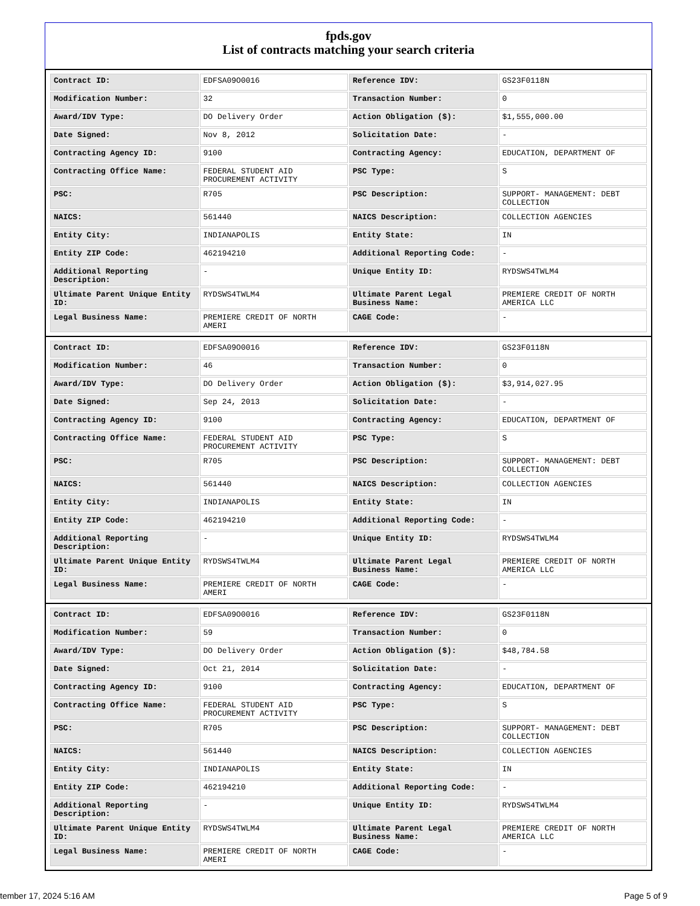fpds.gov
List of contracts matching your search criteria
| Contract ID: | EDFSA09O0016 | Reference IDV: | GS23F0118N |
| Modification Number: | 32 | Transaction Number: | 0 |
| Award/IDV Type: | DO Delivery Order | Action Obligation ($): | $1,555,000.00 |
| Date Signed: | Nov 8, 2012 | Solicitation Date: | - |
| Contracting Agency ID: | 9100 | Contracting Agency: | EDUCATION, DEPARTMENT OF |
| Contracting Office Name: | FEDERAL STUDENT AID PROCUREMENT ACTIVITY | PSC Type: | S |
| PSC: | R705 | PSC Description: | SUPPORT- MANAGEMENT: DEBT COLLECTION |
| NAICS: | 561440 | NAICS Description: | COLLECTION AGENCIES |
| Entity City: | INDIANAPOLIS | Entity State: | IN |
| Entity ZIP Code: | 462194210 | Additional Reporting Code: | - |
| Additional Reporting Description: | - | Unique Entity ID: | RYDSWS4TWLM4 |
| Ultimate Parent Unique Entity ID: | RYDSWS4TWLM4 | Ultimate Parent Legal Business Name: | PREMIERE CREDIT OF NORTH AMERICA LLC |
| Legal Business Name: | PREMIERE CREDIT OF NORTH AMERI | CAGE Code: | - |
| Contract ID: | EDFSA09O0016 | Reference IDV: | GS23F0118N |
| Modification Number: | 46 | Transaction Number: | 0 |
| Award/IDV Type: | DO Delivery Order | Action Obligation ($): | $3,914,027.95 |
| Date Signed: | Sep 24, 2013 | Solicitation Date: | - |
| Contracting Agency ID: | 9100 | Contracting Agency: | EDUCATION, DEPARTMENT OF |
| Contracting Office Name: | FEDERAL STUDENT AID PROCUREMENT ACTIVITY | PSC Type: | S |
| PSC: | R705 | PSC Description: | SUPPORT- MANAGEMENT: DEBT COLLECTION |
| NAICS: | 561440 | NAICS Description: | COLLECTION AGENCIES |
| Entity City: | INDIANAPOLIS | Entity State: | IN |
| Entity ZIP Code: | 462194210 | Additional Reporting Code: | - |
| Additional Reporting Description: | - | Unique Entity ID: | RYDSWS4TWLM4 |
| Ultimate Parent Unique Entity ID: | RYDSWS4TWLM4 | Ultimate Parent Legal Business Name: | PREMIERE CREDIT OF NORTH AMERICA LLC |
| Legal Business Name: | PREMIERE CREDIT OF NORTH AMERI | CAGE Code: | - |
| Contract ID: | EDFSA09O0016 | Reference IDV: | GS23F0118N |
| Modification Number: | 59 | Transaction Number: | 0 |
| Award/IDV Type: | DO Delivery Order | Action Obligation ($): | $48,784.58 |
| Date Signed: | Oct 21, 2014 | Solicitation Date: | - |
| Contracting Agency ID: | 9100 | Contracting Agency: | EDUCATION, DEPARTMENT OF |
| Contracting Office Name: | FEDERAL STUDENT AID PROCUREMENT ACTIVITY | PSC Type: | S |
| PSC: | R705 | PSC Description: | SUPPORT- MANAGEMENT: DEBT COLLECTION |
| NAICS: | 561440 | NAICS Description: | COLLECTION AGENCIES |
| Entity City: | INDIANAPOLIS | Entity State: | IN |
| Entity ZIP Code: | 462194210 | Additional Reporting Code: | - |
| Additional Reporting Description: | - | Unique Entity ID: | RYDSWS4TWLM4 |
| Ultimate Parent Unique Entity ID: | RYDSWS4TWLM4 | Ultimate Parent Legal Business Name: | PREMIERE CREDIT OF NORTH AMERICA LLC |
| Legal Business Name: | PREMIERE CREDIT OF NORTH AMERI | CAGE Code: | - |
tember 17, 2024 5:16 AM Page 5 of 9